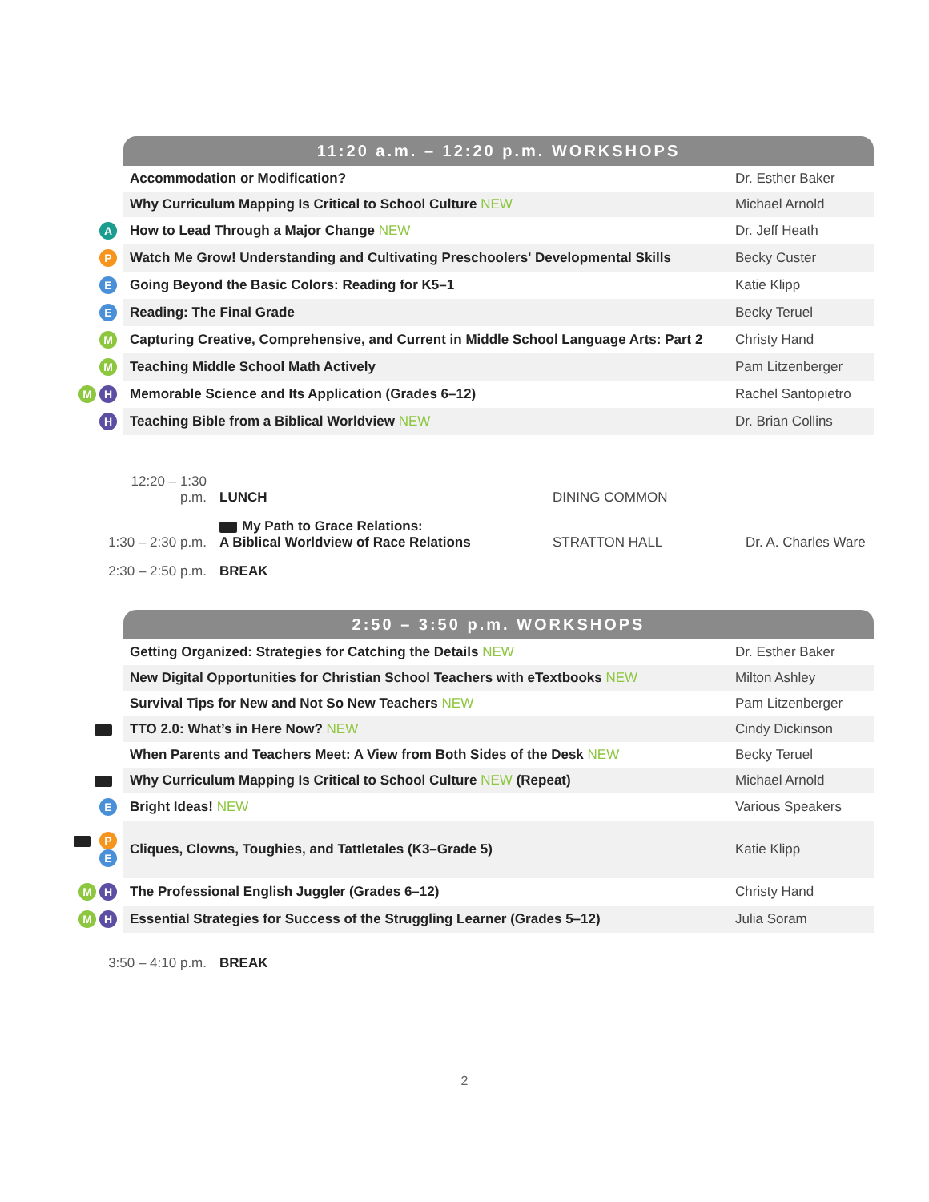| | 11:20 a.m. – 12:20 p.m. WORKSHOPS | |
| | Accommodation or Modification? | Dr. Esther Baker |
| | Why Curriculum Mapping Is Critical to School Culture NEW | Michael Arnold |
| A | How to Lead Through a Major Change NEW | Dr. Jeff Heath |
| P | Watch Me Grow! Understanding and Cultivating Preschoolers' Developmental Skills | Becky Custer |
| E | Going Beyond the Basic Colors: Reading for K5–1 | Katie Klipp |
| E | Reading: The Final Grade | Becky Teruel |
| M | Capturing Creative, Comprehensive, and Current in Middle School Language Arts: Part 2 | Christy Hand |
| M | Teaching Middle School Math Actively | Pam Litzenberger |
| M H | Memorable Science and Its Application (Grades 6–12) | Rachel Santopietro |
| H | Teaching Bible from a Biblical Worldview NEW | Dr. Brian Collins |
| 12:20 – 1:30 p.m. | LUNCH | DINING COMMON | |
| 1:30 – 2:30 p.m. | My Path to Grace Relations: A Biblical Worldview of Race Relations | STRATTON HALL | Dr. A. Charles Ware |
| 2:30 – 2:50 p.m. | BREAK | | |
| | 2:50 – 3:50 p.m. WORKSHOPS | |
| | Getting Organized: Strategies for Catching the Details NEW | Dr. Esther Baker |
| | New Digital Opportunities for Christian School Teachers with eTextbooks NEW | Milton Ashley |
| | Survival Tips for New and Not So New Teachers NEW | Pam Litzenberger |
| | TTO 2.0: What’s in Here Now? NEW | Cindy Dickinson |
| | When Parents and Teachers Meet: A View from Both Sides of the Desk NEW | Becky Teruel |
| | Why Curriculum Mapping Is Critical to School Culture NEW (Repeat) | Michael Arnold |
| E | Bright Ideas! NEW | Various Speakers |
| P E | Cliques, Clowns, Toughies, and Tattletales (K3–Grade 5) | Katie Klipp |
| M H | The Professional English Juggler (Grades 6–12) | Christy Hand |
| M H | Essential Strategies for Success of the Struggling Learner (Grades 5–12) | Julia Soram |
| 3:50 – 4:10 p.m. | BREAK |
2